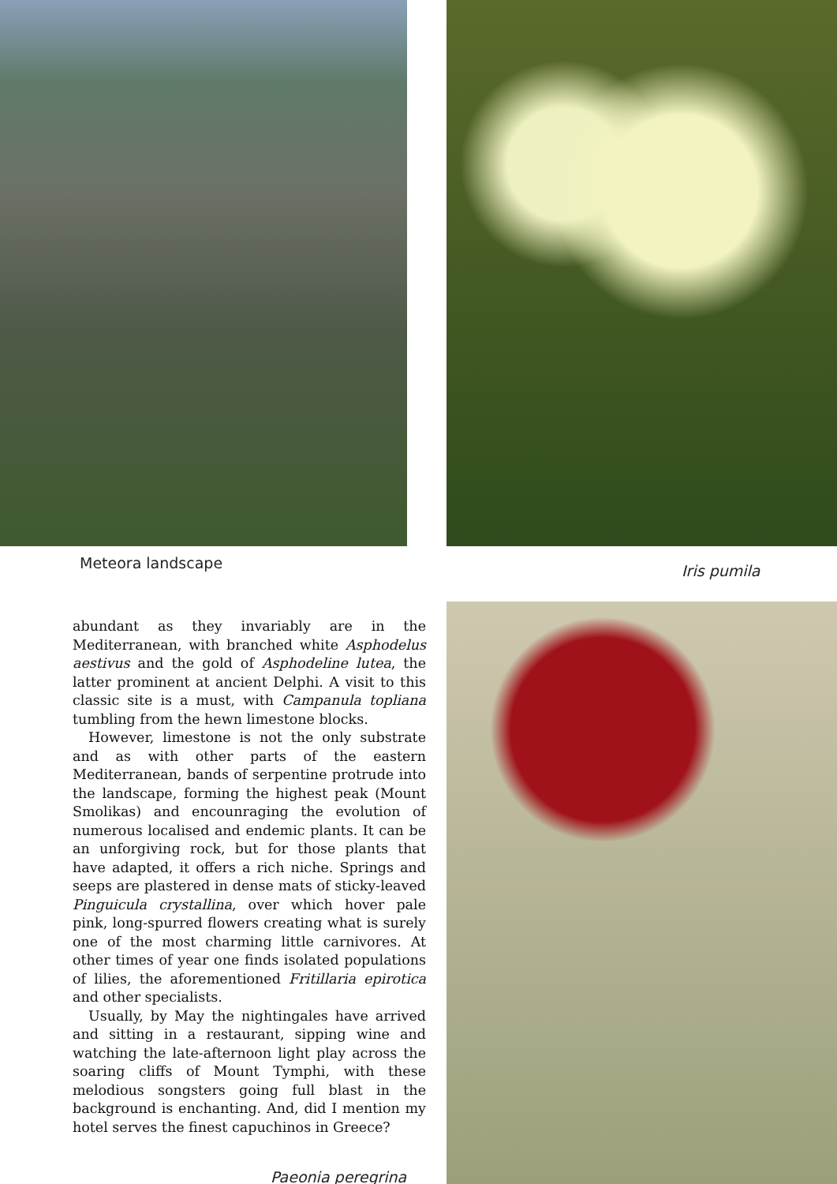Meteora landscape
abundant as they invariably are in the Mediterranean, with branched white Asphodelus aestivus and the gold of Asphodeline lutea, the latter prominent at ancient Delphi. A visit to this classic site is a must, with Campanula topliana tumbling from the hewn limestone blocks.
However, limestone is not the only substrate and as with other parts of the eastern Mediterranean, bands of serpentine protrude into the landscape, forming the highest peak (Mount Smolikas) and encounraging the evolution of numerous localised and endemic plants. It can be an unforgiving rock, but for those plants that have adapted, it offers a rich niche. Springs and seeps are plastered in dense mats of sticky-leaved Pinguicula crystallina, over which hover pale pink, long-spurred flowers creating what is surely one of the most charming little carnivores. At other times of year one finds isolated populations of lilies, the aforementioned Fritillaria epirotica and other specialists.
Usually, by May the nightingales have arrived and sitting in a restaurant, sipping wine and watching the late-afternoon light play across the soaring cliffs of Mount Tymphi, with these melodious songsters going full blast in the background is enchanting. And, did I mention my hotel serves the finest capuchinos in Greece?
Paeonia peregrina
Iris pumila